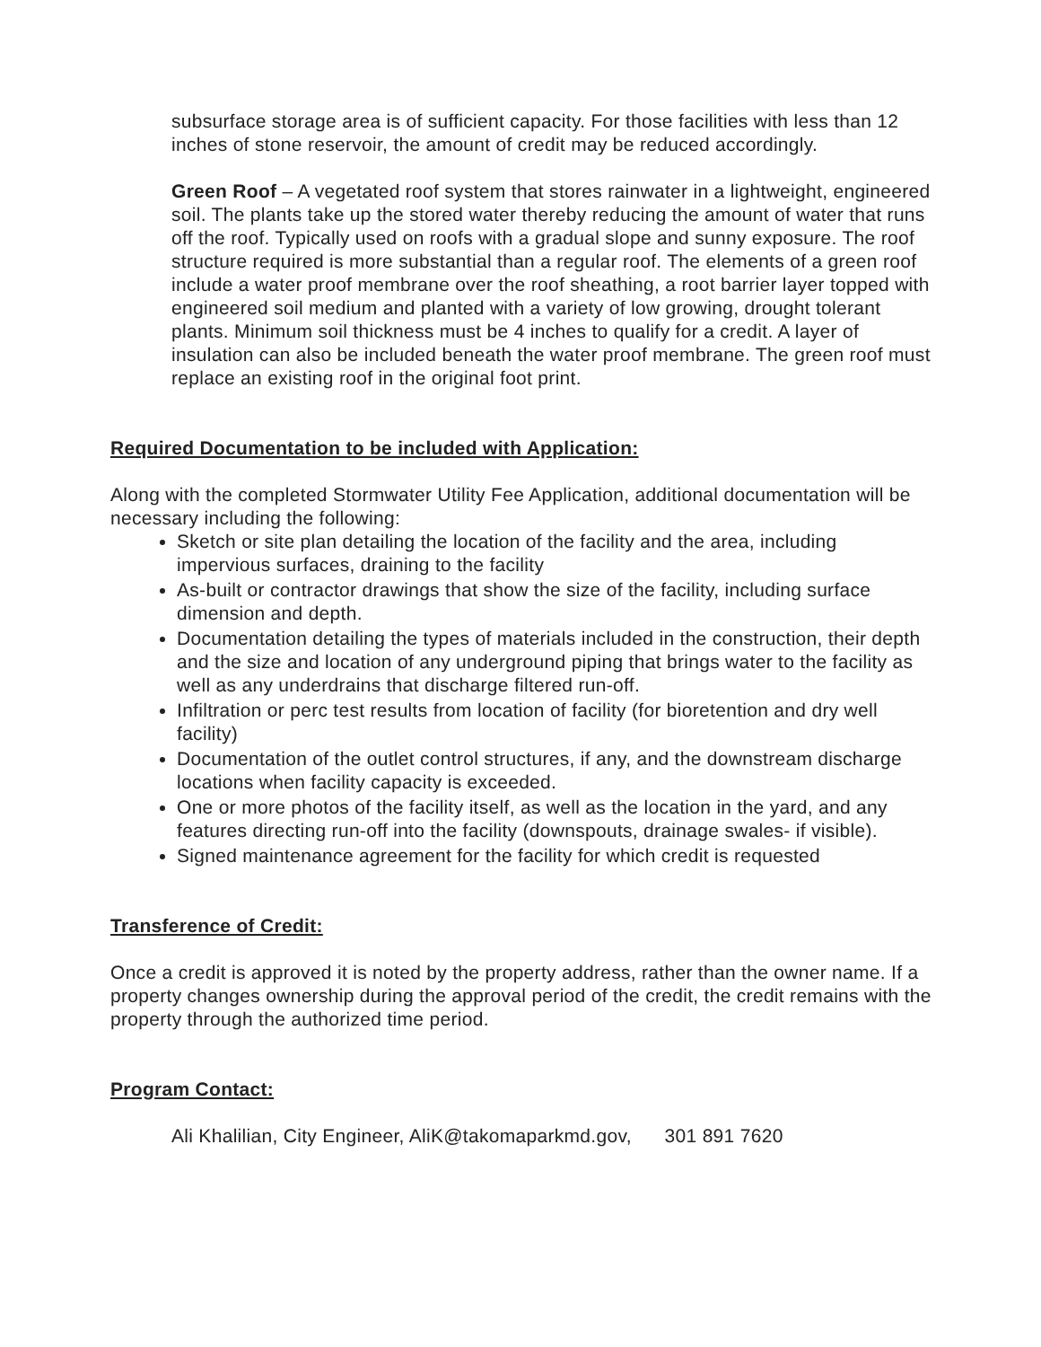subsurface storage area is of sufficient capacity. For those facilities with less than 12 inches of stone reservoir, the amount of credit may be reduced accordingly.
Green Roof – A vegetated roof system that stores rainwater in a lightweight, engineered soil. The plants take up the stored water thereby reducing the amount of water that runs off the roof. Typically used on roofs with a gradual slope and sunny exposure. The roof structure required is more substantial than a regular roof. The elements of a green roof include a water proof membrane over the roof sheathing, a root barrier layer topped with engineered soil medium and planted with a variety of low growing, drought tolerant plants. Minimum soil thickness must be 4 inches to qualify for a credit. A layer of insulation can also be included beneath the water proof membrane. The green roof must replace an existing roof in the original foot print.
Required Documentation to be included with Application:
Along with the completed Stormwater Utility Fee Application, additional documentation will be necessary including the following:
Sketch or site plan detailing the location of the facility and the area, including impervious surfaces, draining to the facility
As-built or contractor drawings that show the size of the facility, including surface dimension and depth.
Documentation detailing the types of materials included in the construction, their depth and the size and location of any underground piping that brings water to the facility as well as any underdrains that discharge filtered run-off.
Infiltration or perc test results from location of facility (for bioretention and dry well facility)
Documentation of the outlet control structures, if any, and the downstream discharge locations when facility capacity is exceeded.
One or more photos of the facility itself, as well as the location in the yard, and any features directing run-off into the facility (downspouts, drainage swales- if visible).
Signed maintenance agreement for the facility for which credit is requested
Transference of Credit:
Once a credit is approved it is noted by the property address, rather than the owner name. If a property changes ownership during the approval period of the credit, the credit remains with the property through the authorized time period.
Program Contact:
Ali Khalilian, City Engineer, AliK@takomaparkmd.gov, 301 891 7620